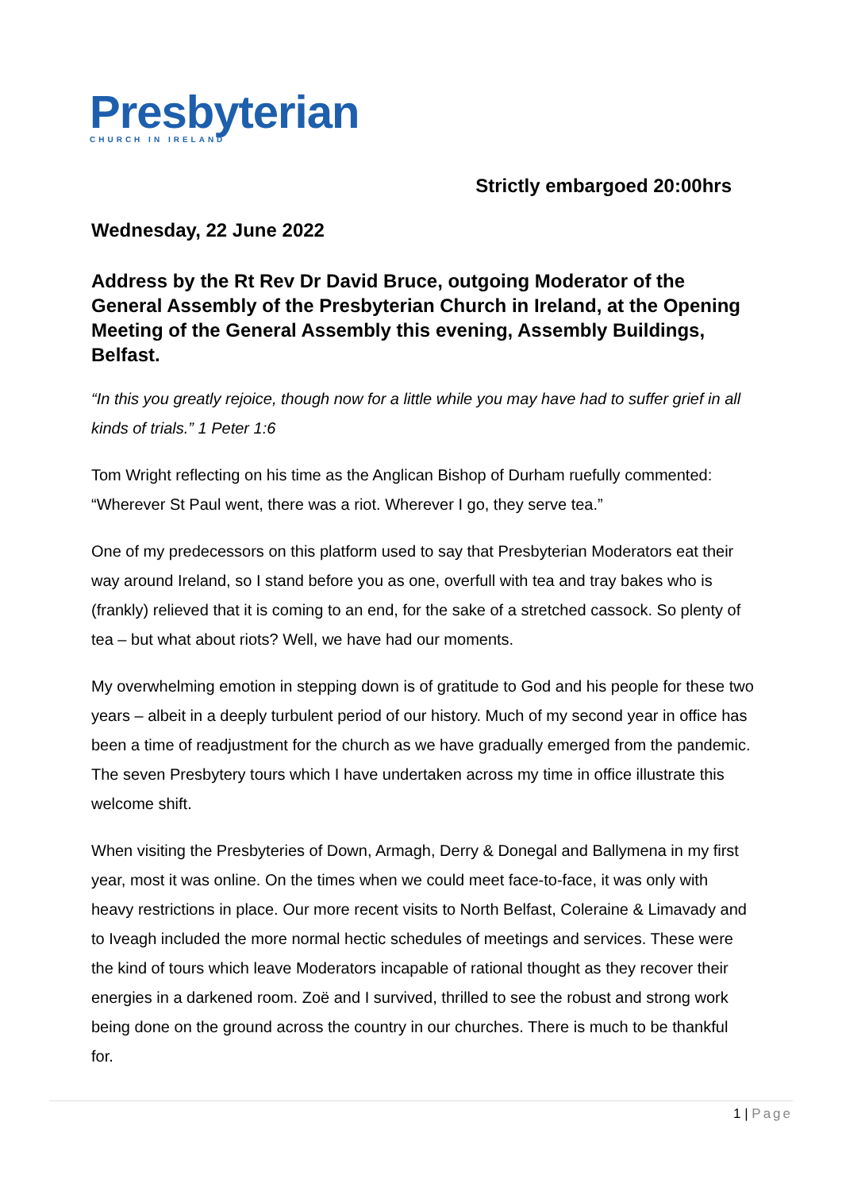Presbyterian
CHURCH IN IRELAND
Strictly embargoed 20:00hrs
Wednesday, 22 June 2022
Address by the Rt Rev Dr David Bruce, outgoing Moderator of the General Assembly of the Presbyterian Church in Ireland, at the Opening Meeting of the General Assembly this evening, Assembly Buildings, Belfast.
“In this you greatly rejoice, though now for a little while you may have had to suffer grief in all kinds of trials.” 1 Peter 1:6
Tom Wright reflecting on his time as the Anglican Bishop of Durham ruefully commented: “Wherever St Paul went, there was a riot. Wherever I go, they serve tea.”
One of my predecessors on this platform used to say that Presbyterian Moderators eat their way around Ireland, so I stand before you as one, overfull with tea and tray bakes who is (frankly) relieved that it is coming to an end, for the sake of a stretched cassock. So plenty of tea – but what about riots? Well, we have had our moments.
My overwhelming emotion in stepping down is of gratitude to God and his people for these two years – albeit in a deeply turbulent period of our history. Much of my second year in office has been a time of readjustment for the church as we have gradually emerged from the pandemic. The seven Presbytery tours which I have undertaken across my time in office illustrate this welcome shift.
When visiting the Presbyteries of Down, Armagh, Derry & Donegal and Ballymena in my first year, most it was online. On the times when we could meet face-to-face, it was only with heavy restrictions in place. Our more recent visits to North Belfast, Coleraine & Limavady and to Iveagh included the more normal hectic schedules of meetings and services. These were the kind of tours which leave Moderators incapable of rational thought as they recover their energies in a darkened room. Zoë and I survived, thrilled to see the robust and strong work being done on the ground across the country in our churches. There is much to be thankful for.
1 | Page